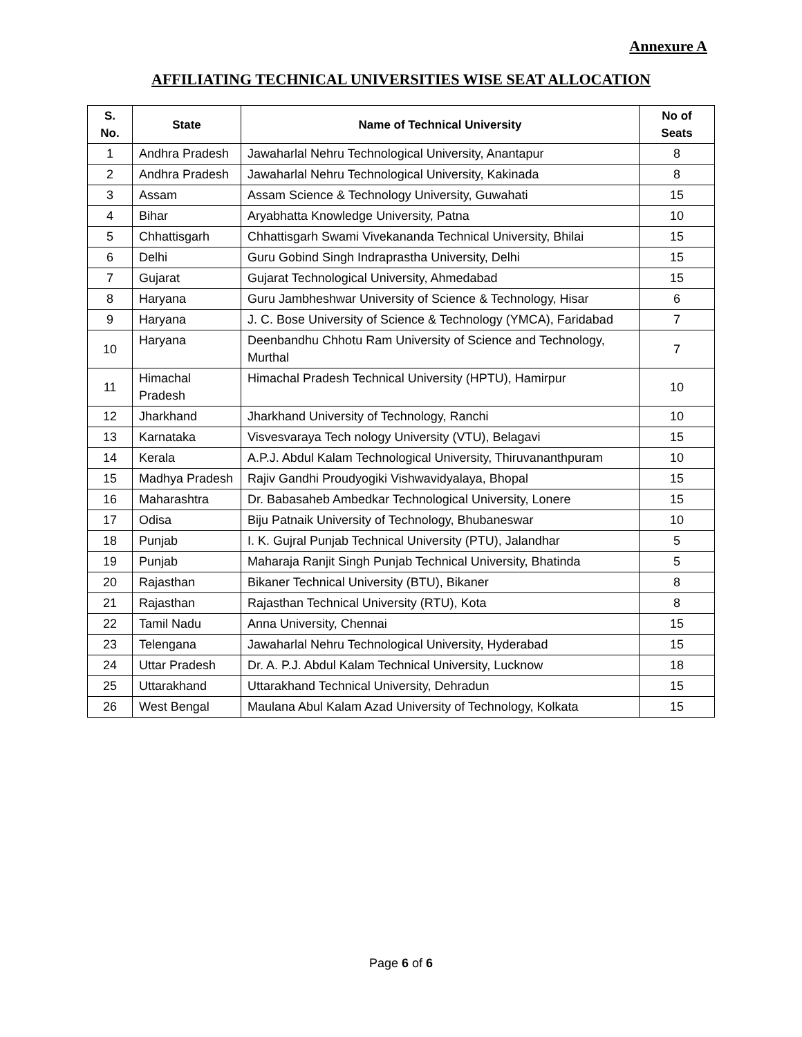Annexure A
AFFILIATING TECHNICAL UNIVERSITIES WISE SEAT ALLOCATION
| S. No. | State | Name of Technical University | No of Seats |
| --- | --- | --- | --- |
| 1 | Andhra Pradesh | Jawaharlal Nehru Technological University, Anantapur | 8 |
| 2 | Andhra Pradesh | Jawaharlal Nehru Technological University, Kakinada | 8 |
| 3 | Assam | Assam Science & Technology University, Guwahati | 15 |
| 4 | Bihar | Aryabhatta Knowledge University, Patna | 10 |
| 5 | Chhattisgarh | Chhattisgarh Swami Vivekananda Technical University, Bhilai | 15 |
| 6 | Delhi | Guru Gobind Singh Indraprastha University, Delhi | 15 |
| 7 | Gujarat | Gujarat Technological University, Ahmedabad | 15 |
| 8 | Haryana | Guru Jambheshwar University of Science & Technology, Hisar | 6 |
| 9 | Haryana | J. C. Bose University of Science & Technology (YMCA), Faridabad | 7 |
| 10 | Haryana | Deenbandhu Chhotu Ram University of Science and Technology, Murthal | 7 |
| 11 | Himachal Pradesh | Himachal Pradesh Technical University (HPTU), Hamirpur | 10 |
| 12 | Jharkhand | Jharkhand University of Technology, Ranchi | 10 |
| 13 | Karnataka | Visvesvaraya Tech nology University (VTU), Belagavi | 15 |
| 14 | Kerala | A.P.J. Abdul Kalam Technological University, Thiruvananthpuram | 10 |
| 15 | Madhya Pradesh | Rajiv Gandhi Proudyogiki Vishwavidyalaya, Bhopal | 15 |
| 16 | Maharashtra | Dr. Babasaheb Ambedkar Technological University, Lonere | 15 |
| 17 | Odisa | Biju Patnaik University of Technology, Bhubaneswar | 10 |
| 18 | Punjab | I. K. Gujral Punjab Technical University (PTU), Jalandhar | 5 |
| 19 | Punjab | Maharaja Ranjit Singh Punjab Technical University, Bhatinda | 5 |
| 20 | Rajasthan | Bikaner Technical University (BTU), Bikaner | 8 |
| 21 | Rajasthan | Rajasthan Technical University (RTU), Kota | 8 |
| 22 | Tamil Nadu | Anna University, Chennai | 15 |
| 23 | Telengana | Jawaharlal Nehru Technological University, Hyderabad | 15 |
| 24 | Uttar Pradesh | Dr. A. P.J. Abdul Kalam Technical University, Lucknow | 18 |
| 25 | Uttarakhand | Uttarakhand Technical University, Dehradun | 15 |
| 26 | West Bengal | Maulana Abul Kalam Azad University of Technology, Kolkata | 15 |
Page 6 of 6